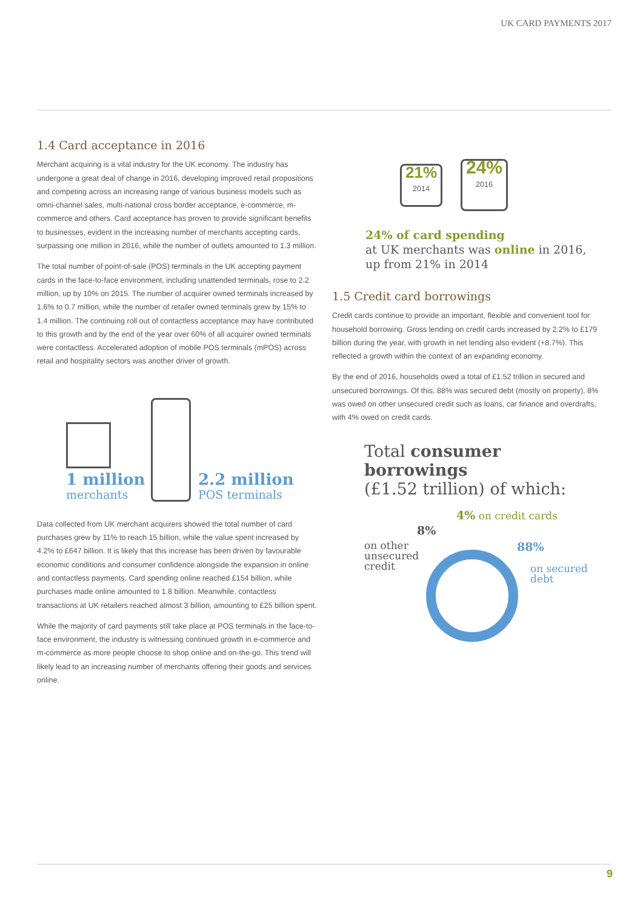UK CARD PAYMENTS 2017
1.4 Card acceptance in 2016
Merchant acquiring is a vital industry for the UK economy. The industry has undergone a great deal of change in 2016, developing improved retail propositions and competing across an increasing range of various business models such as omni-channel sales, multi-national cross border acceptance, e-commerce, m-commerce and others. Card acceptance has proven to provide significant benefits to businesses, evident in the increasing number of merchants accepting cards, surpassing one million in 2016, while the number of outlets amounted to 1.3 million.
The total number of point-of-sale (POS) terminals in the UK accepting payment cards in the face-to-face environment, including unattended terminals, rose to 2.2 million, up by 10% on 2015. The number of acquirer owned terminals increased by 1.6% to 0.7 million, while the number of retailer owned terminals grew by 15% to 1.4 million. The continuing roll out of contactless acceptance may have contributed to this growth and by the end of the year over 60% of all acquirer owned terminals were contactless. Accelerated adoption of mobile POS terminals (mPOS) across retail and hospitality sectors was another driver of growth.
1 million
merchants
2.2 million
POS terminals
Data collected from UK merchant acquirers showed the total number of card purchases grew by 11% to reach 15 billion, while the value spent increased by 4.2% to £647 billion. It is likely that this increase has been driven by favourable economic conditions and consumer confidence alongside the expansion in online and contactless payments. Card spending online reached £154 billion, while purchases made online amounted to 1.8 billion. Meanwhile, contactless transactions at UK retailers reached almost 3 billion, amounting to £25 billion spent.
While the majority of card payments still take place at POS terminals in the face-to-face environment, the industry is witnessing continued growth in e-commerce and m-commerce as more people choose to shop online and on-the-go. This trend will likely lead to an increasing number of merchants offering their goods and services online.
21%
2014
24%
2016
24% of card spending
at UK merchants was online in 2016,
up from 21% in 2014
1.5 Credit card borrowings
Credit cards continue to provide an important, flexible and convenient tool for household borrowing. Gross lending on credit cards increased by 2.2% to £179 billion during the year, with growth in net lending also evident (+8.7%). This reflected a growth within the context of an expanding economy.
By the end of 2016, households owed a total of £1.52 trillion in secured and unsecured borrowings. Of this, 88% was secured debt (mostly on property), 8% was owed on other unsecured credit such as loans, car finance and overdrafts, with 4% owed on credit cards.
Total consumer borrowings
(£1.52 trillion) of which:
4% on credit cards
8%
on other
unsecured
credit
88%
on secured
debt
9